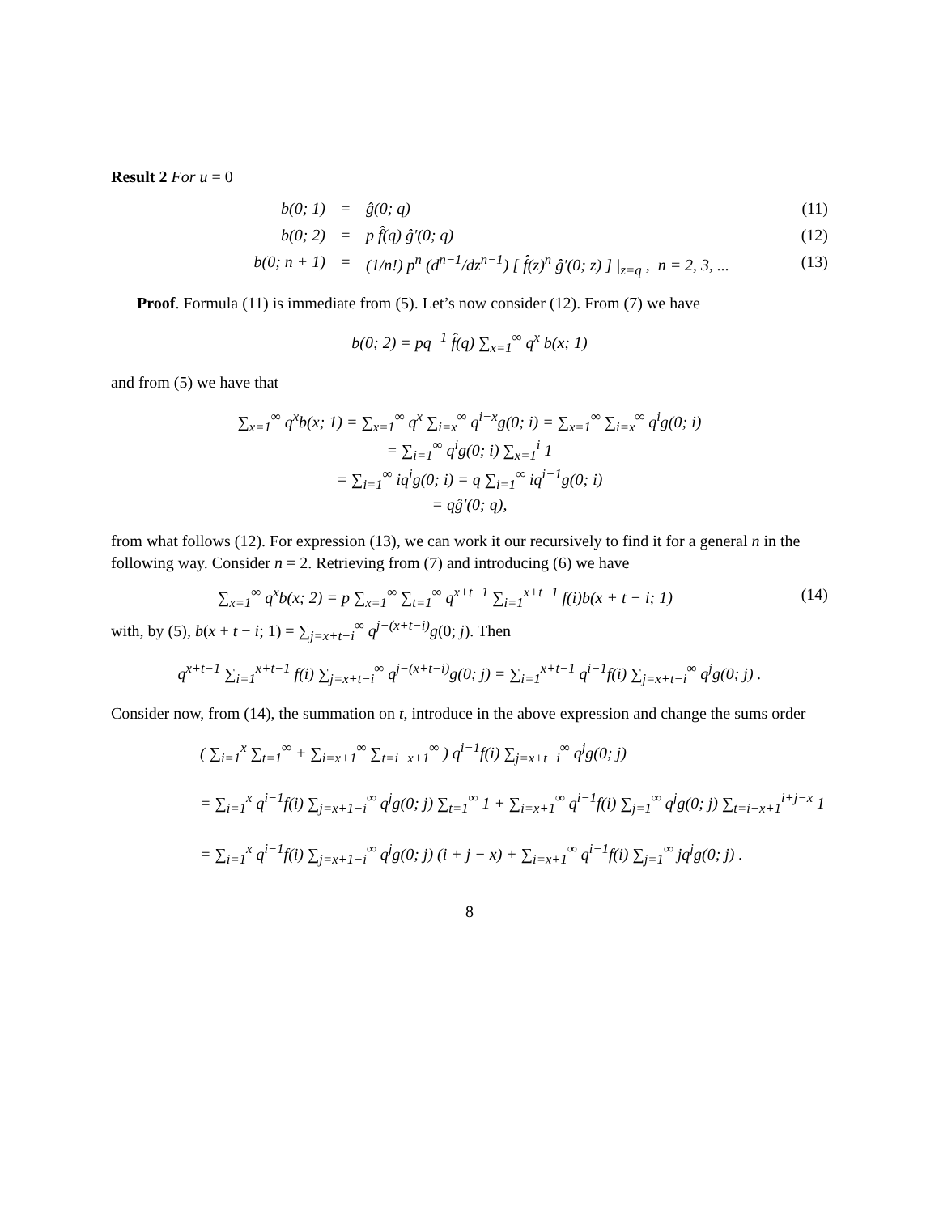Result 2 For u = 0
b(0; 1) = ĝ(0; q) (11)
b(0; 2) = p f̂(q) ĝ′(0; q) (12)
b(0; n + 1) = (1/n!) p<sup>n</sup> (d<sup>n−1</sup>/dz<sup>n−1</sup>) [ f̂(z)<sup>n</sup> ĝ′(0; z) ] |<sub>z=q</sub> , n = 2, 3, ... (13)
Proof. Formula (11) is immediate from (5). Let’s now consider (12). From (7) we have
b(0; 2) = pq<sup>−1</sup> f̂(q) ∑<sub>x=1</sub><sup>∞</sup> q<sup>x</sup> b(x; 1)
and from (5) we have that
∑<sub>x=1</sub><sup>∞</sup> q<sup>x</sup>b(x; 1) = ∑<sub>x=1</sub><sup>∞</sup> q<sup>x</sup> ∑<sub>i=x</sub><sup>∞</sup> q<sup>i−x</sup>g(0; i) = ∑<sub>x=1</sub><sup>∞</sup> ∑<sub>i=x</sub><sup>∞</sup> q<sup>i</sup>g(0; i)
= ∑<sub>i=1</sub><sup>∞</sup> q<sup>i</sup>g(0; i) ∑<sub>x=1</sub><sup>i</sup> 1
= ∑<sub>i=1</sub><sup>∞</sup> iq<sup>i</sup>g(0; i) = q ∑<sub>i=1</sub><sup>∞</sup> iq<sup>i−1</sup>g(0; i)
= qĝ′(0; q),
from what follows (12). For expression (13), we can work it our recursively to find it for a general n in the following way. Consider n = 2. Retrieving from (7) and introducing (6) we have
∑<sub>x=1</sub><sup>∞</sup> q<sup>x</sup>b(x; 2) = p ∑<sub>x=1</sub><sup>∞</sup> ∑<sub>t=1</sub><sup>∞</sup> q<sup>x+t−1</sup> ∑<sub>i=1</sub><sup>x+t−1</sup> f(i)b(x + t − i; 1) (14)
with, by (5), b(x + t − i; 1) = ∑<sub>j=x+t−i</sub><sup>∞</sup> q<sup>j−(x+t−i)</sup>g(0; j). Then
q<sup>x+t−1</sup> ∑<sub>i=1</sub><sup>x+t−1</sup> f(i) ∑<sub>j=x+t−i</sub><sup>∞</sup> q<sup>j−(x+t−i)</sup>g(0; j) = ∑<sub>i=1</sub><sup>x+t−1</sup> q<sup>i−1</sup>f(i) ∑<sub>j=x+t−i</sub><sup>∞</sup> q<sup>j</sup>g(0; j) .
Consider now, from (14), the summation on t, introduce in the above expression and change the sums order
( ∑<sub>i=1</sub><sup>x</sup> ∑<sub>t=1</sub><sup>∞</sup> + ∑<sub>i=x+1</sub><sup>∞</sup> ∑<sub>t=i−x+1</sub><sup>∞</sup> ) q<sup>i−1</sup>f(i) ∑<sub>j=x+t−i</sub><sup>∞</sup> q<sup>j</sup>g(0; j)
= ∑<sub>i=1</sub><sup>x</sup> q<sup>i−1</sup>f(i) ∑<sub>j=x+1−i</sub><sup>∞</sup> q<sup>j</sup>g(0; j) ∑<sub>t=1</sub><sup>∞</sup> 1 + ∑<sub>i=x+1</sub><sup>∞</sup> q<sup>i−1</sup>f(i) ∑<sub>j=1</sub><sup>∞</sup> q<sup>j</sup>g(0; j) ∑<sub>t=i−x+1</sub><sup>i+j−x</sup> 1
= ∑<sub>i=1</sub><sup>x</sup> q<sup>i−1</sup>f(i) ∑<sub>j=x+1−i</sub><sup>∞</sup> q<sup>j</sup>g(0; j) (i + j − x) + ∑<sub>i=x+1</sub><sup>∞</sup> q<sup>i−1</sup>f(i) ∑<sub>j=1</sub><sup>∞</sup> jq<sup>j</sup>g(0; j) .
8